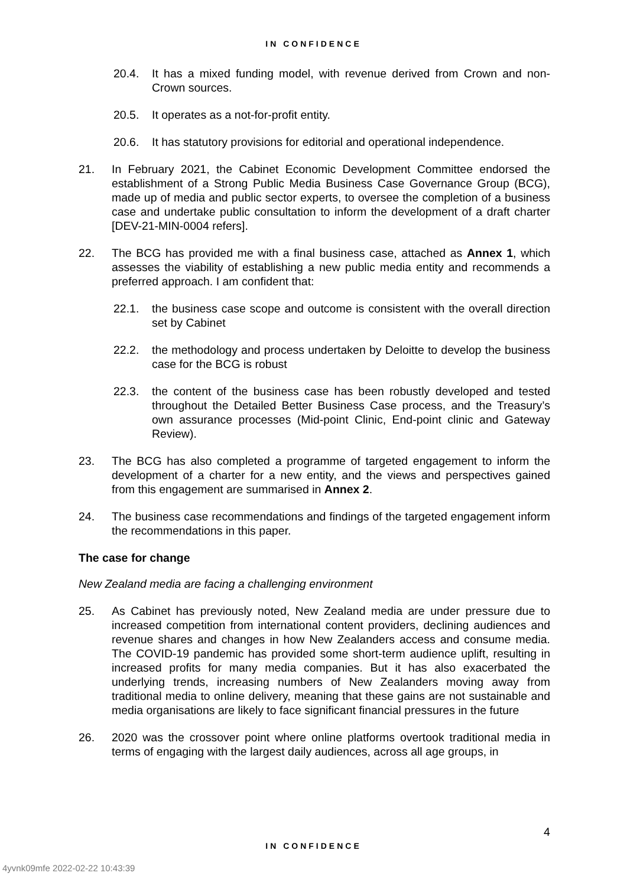IN CONFIDENCE
20.4. It has a mixed funding model, with revenue derived from Crown and non-Crown sources.
20.5. It operates as a not-for-profit entity.
20.6. It has statutory provisions for editorial and operational independence.
21. In February 2021, the Cabinet Economic Development Committee endorsed the establishment of a Strong Public Media Business Case Governance Group (BCG), made up of media and public sector experts, to oversee the completion of a business case and undertake public consultation to inform the development of a draft charter [DEV-21-MIN-0004 refers].
22. The BCG has provided me with a final business case, attached as Annex 1, which assesses the viability of establishing a new public media entity and recommends a preferred approach. I am confident that:
22.1. the business case scope and outcome is consistent with the overall direction set by Cabinet
22.2. the methodology and process undertaken by Deloitte to develop the business case for the BCG is robust
22.3. the content of the business case has been robustly developed and tested throughout the Detailed Better Business Case process, and the Treasury’s own assurance processes (Mid-point Clinic, End-point clinic and Gateway Review).
23. The BCG has also completed a programme of targeted engagement to inform the development of a charter for a new entity, and the views and perspectives gained from this engagement are summarised in Annex 2.
24. The business case recommendations and findings of the targeted engagement inform the recommendations in this paper.
The case for change
New Zealand media are facing a challenging environment
25. As Cabinet has previously noted, New Zealand media are under pressure due to increased competition from international content providers, declining audiences and revenue shares and changes in how New Zealanders access and consume media. The COVID-19 pandemic has provided some short-term audience uplift, resulting in increased profits for many media companies. But it has also exacerbated the underlying trends, increasing numbers of New Zealanders moving away from traditional media to online delivery, meaning that these gains are not sustainable and media organisations are likely to face significant financial pressures in the future
26. 2020 was the crossover point where online platforms overtook traditional media in terms of engaging with the largest daily audiences, across all age groups, in
4
IN CONFIDENCE
4yvnk09mfe 2022-02-22 10:43:39